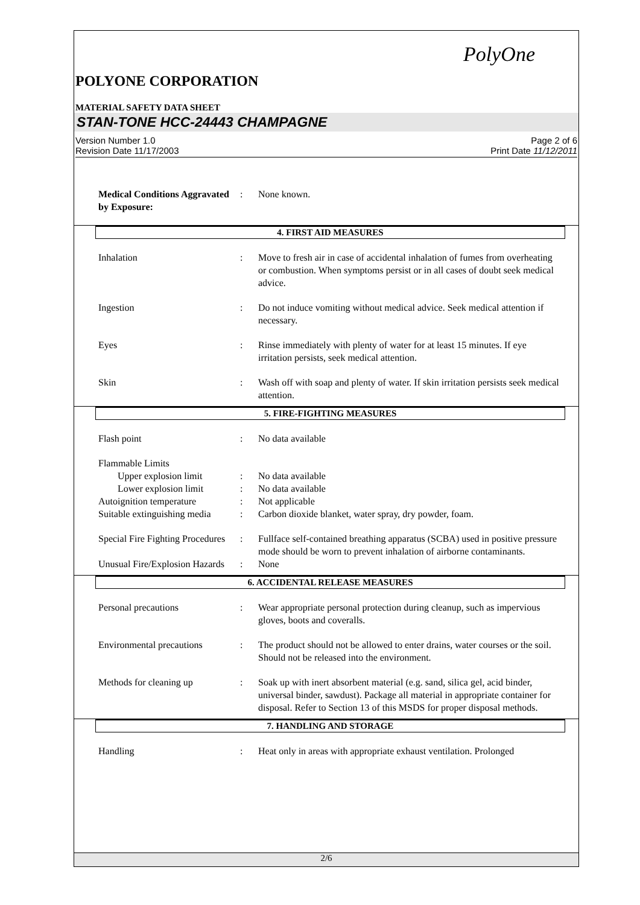PolyOne
POLYONE CORPORATION
MATERIAL SAFETY DATA SHEET
STAN-TONE HCC-24443 CHAMPAGNE
Version Number 1.0
Revision Date 11/17/2003
Page 2 of 6
Print Date 11/12/2011
Medical Conditions Aggravated by Exposure:
: None known.
4. FIRST AID MEASURES
Inhalation : Move to fresh air in case of accidental inhalation of fumes from overheating or combustion. When symptoms persist or in all cases of doubt seek medical advice.
Ingestion : Do not induce vomiting without medical advice. Seek medical attention if necessary.
Eyes : Rinse immediately with plenty of water for at least 15 minutes. If eye irritation persists, seek medical attention.
Skin : Wash off with soap and plenty of water. If skin irritation persists seek medical attention.
5. FIRE-FIGHTING MEASURES
Flash point : No data available
Flammable Limits
Upper explosion limit : No data available
Lower explosion limit : No data available
Autoignition temperature : Not applicable
Suitable extinguishing media
: Carbon dioxide blanket, water spray, dry powder, foam.
Special Fire Fighting Procedures
: Fullface self-contained breathing apparatus (SCBA) used in positive pressure mode should be worn to prevent inhalation of airborne contaminants.
Unusual Fire/Explosion Hazards
: None
6. ACCIDENTAL RELEASE MEASURES
Personal precautions : Wear appropriate personal protection during cleanup, such as impervious gloves, boots and coveralls.
Environmental precautions
: The product should not be allowed to enter drains, water courses or the soil. Should not be released into the environment.
Methods for cleaning up : Soak up with inert absorbent material (e.g. sand, silica gel, acid binder, universal binder, sawdust). Package all material in appropriate container for disposal. Refer to Section 13 of this MSDS for proper disposal methods.
7. HANDLING AND STORAGE
Handling : Heat only in areas with appropriate exhaust ventilation. Prolonged
2/6